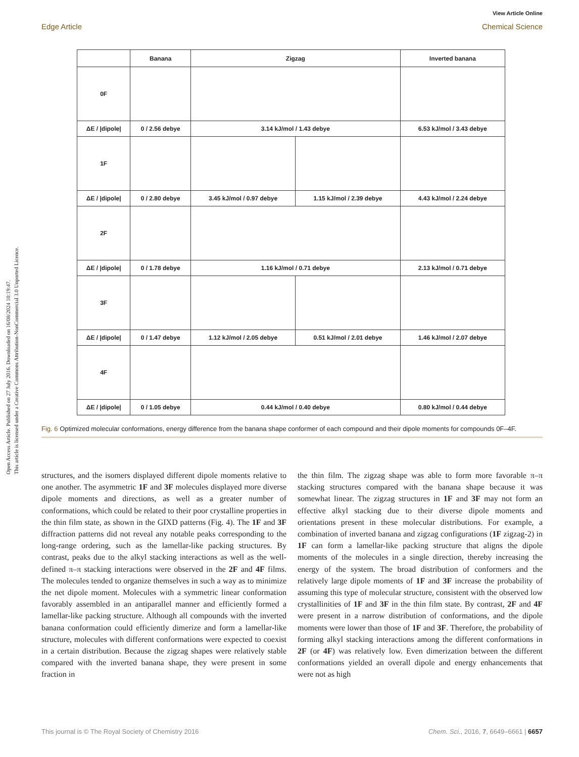Open Access Article. Published on 27 July 2016. Downloaded on 16/08/2024 10:19:47.
This article is licensed under a Creative Commons Attribution-NonCommercial 3.0 Unported Licence.
View Article Online
Edge Article Chemical Science
| | Banana | Zigzag | | Inverted banana |
| --- | --- | --- | --- | --- |
| 0F | | | | |
| ΔE / /dipole/ | 0 / 2.56 debye | 3.14 kJ/mol / 1.43 debye | | 6.53 kJ/mol / 3.43 debye |
| 1F | | | | |
| ΔE / /dipole/ | 0 / 2.80 debye | 3.45 kJ/mol / 0.97 debye | 1.15 kJ/mol / 2.39 debye | 4.43 kJ/mol / 2.24 debye |
| 2F | | | | |
| ΔE / /dipole/ | 0 / 1.78 debye | 1.16 kJ/mol / 0.71 debye | | 2.13 kJ/mol / 0.71 debye |
| 3F | | | | |
| ΔE / /dipole/ | 0 / 1.47 debye | 1.12 kJ/mol / 2.05 debye | 0.51 kJ/mol / 2.01 debye | 1.46 kJ/mol / 2.07 debye |
| 4F | | | | |
| ΔE / /dipole/ | 0 / 1.05 debye | 0.44 kJ/mol / 0.40 debye | | 0.80 kJ/mol / 0.44 debye |
Fig. 6 Optimized molecular conformations, energy difference from the banana shape conformer of each compound and their dipole moments for compounds 0F–4F.
structures, and the isomers displayed different dipole moments relative to one another. The asymmetric 1F and 3F molecules displayed more diverse dipole moments and directions, as well as a greater number of conformations, which could be related to their poor crystalline properties in the thin film state, as shown in the GIXD patterns (Fig. 4). The 1F and 3F diffraction patterns did not reveal any notable peaks corresponding to the long-range ordering, such as the lamellar-like packing structures. By contrast, peaks due to the alkyl stacking interactions as well as the well-defined π–π stacking interactions were observed in the 2F and 4F films. The molecules tended to organize themselves in such a way as to minimize the net dipole moment. Molecules with a symmetric linear conformation favorably assembled in an antiparallel manner and efficiently formed a lamellar-like packing structure. Although all compounds with the inverted banana conformation could efficiently dimerize and form a lamellar-like structure, molecules with different conformations were expected to coexist in a certain distribution. Because the zigzag shapes were relatively stable compared with the inverted banana shape, they were present in some fraction in
the thin film. The zigzag shape was able to form more favorable π–π stacking structures compared with the banana shape because it was somewhat linear. The zigzag structures in 1F and 3F may not form an effective alkyl stacking due to their diverse dipole moments and orientations present in these molecular distributions. For example, a combination of inverted banana and zigzag configurations (1F zigzag-2) in 1F can form a lamellar-like packing structure that aligns the dipole moments of the molecules in a single direction, thereby increasing the energy of the system. The broad distribution of conformers and the relatively large dipole moments of 1F and 3F increase the probability of assuming this type of molecular structure, consistent with the observed low crystallinities of 1F and 3F in the thin film state. By contrast, 2F and 4F were present in a narrow distribution of conformations, and the dipole moments were lower than those of 1F and 3F. Therefore, the probability of forming alkyl stacking interactions among the different conformations in 2F (or 4F) was relatively low. Even dimerization between the different conformations yielded an overall dipole and energy enhancements that were not as high
This journal is © The Royal Society of Chemistry 2016 Chem. Sci., 2016, 7, 6649–6661 | 6657